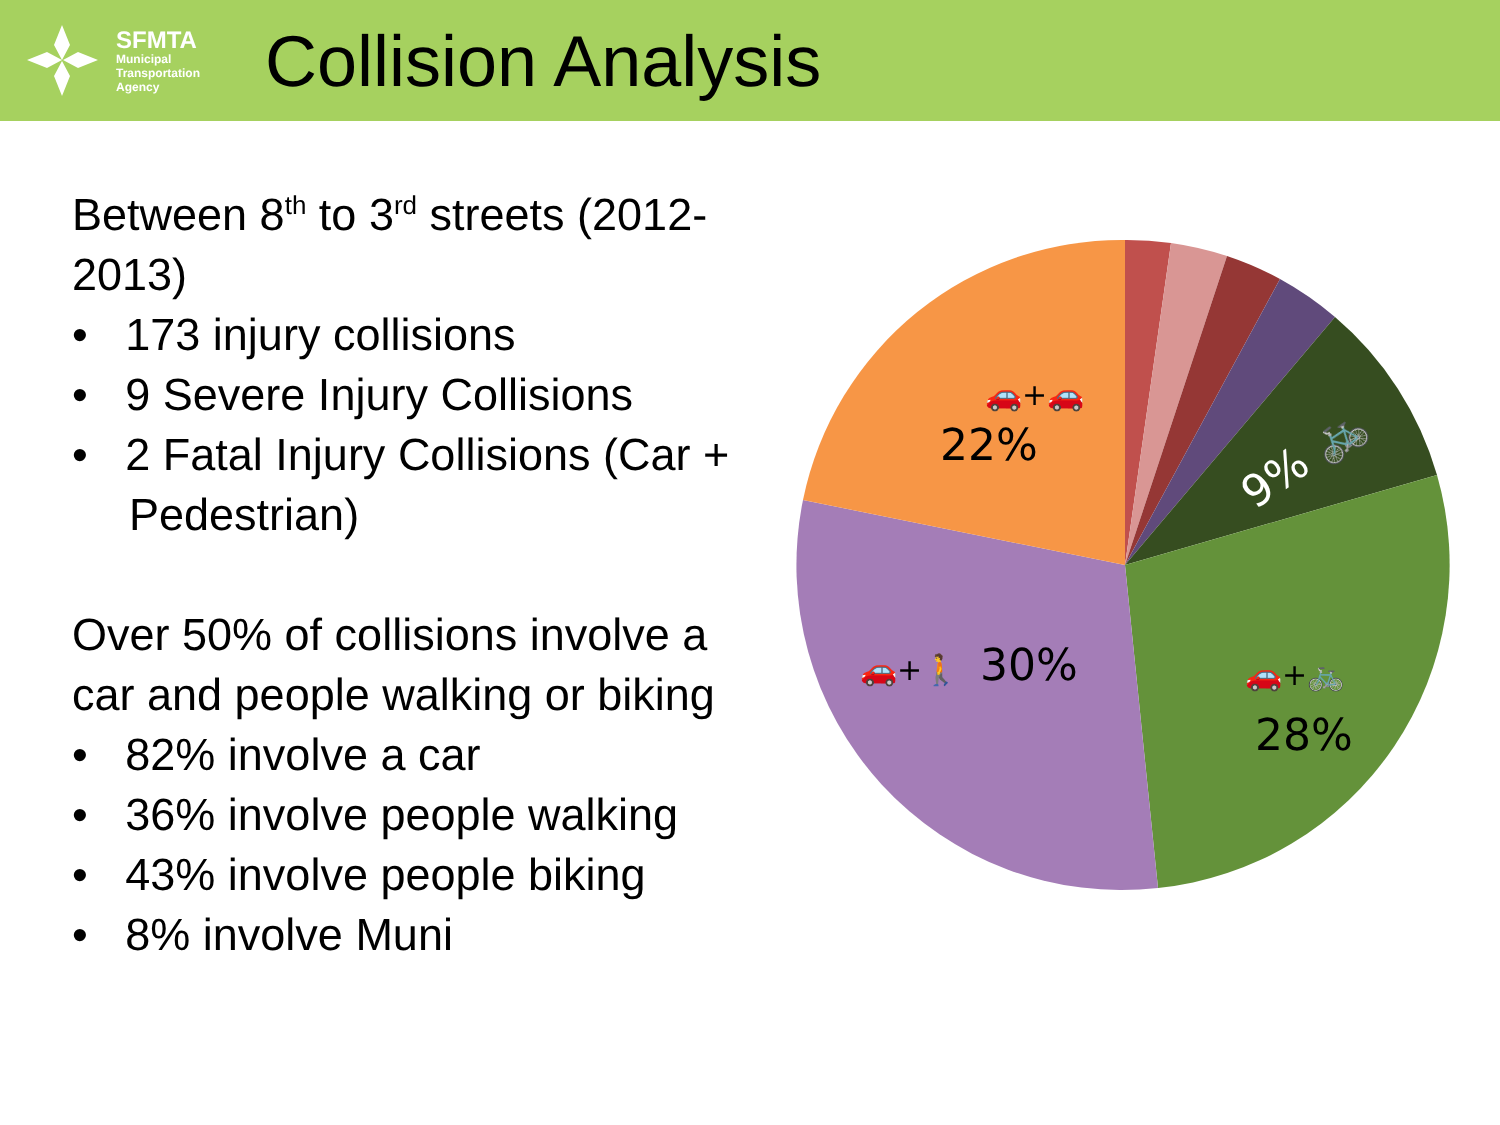SFMTA
Municipal
Transportation
Agency
Collision Analysis
Between 8<sup>th</sup> to 3<sup>rd</sup> streets (2012-2013)
• 173 injury collisions
• 9 Severe Injury Collisions
• 2 Fatal Injury Collisions (Car + Pedestrian)
Over 50% of collisions involve a car and people walking or biking
• 82% involve a car
• 36% involve people walking
• 43% involve people biking
• 8% involve Muni
22%
🚗+🚗
30%
🚗+🚶
28%
🚗+🚲
9% 🚲